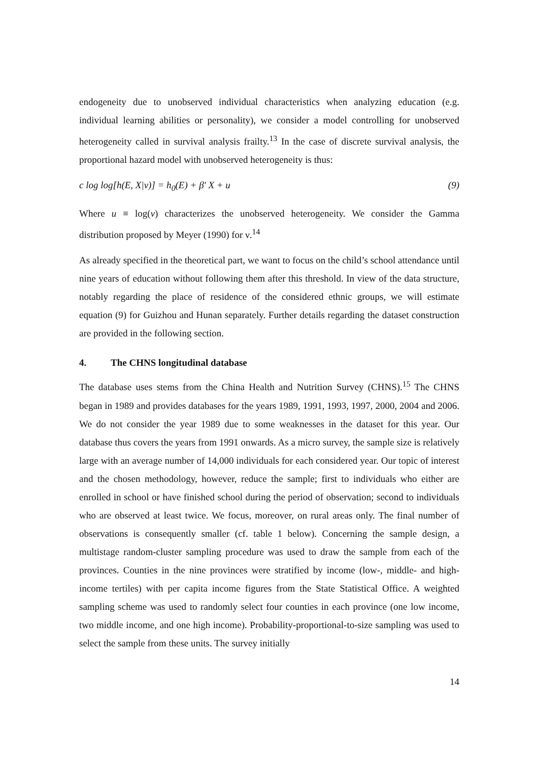endogeneity due to unobserved individual characteristics when analyzing education (e.g. individual learning abilities or personality), we consider a model controlling for unobserved heterogeneity called in survival analysis frailty.<sup>13</sup> In the case of discrete survival analysis, the proportional hazard model with unobserved heterogeneity is thus:
c log log[h(E, X|ν)] = h<sub>0</sub>(E) + β' X + u (9)
Where u ≡ log(ν) characterizes the unobserved heterogeneity. We consider the Gamma distribution proposed by Meyer (1990) for ν.<sup>14</sup>
As already specified in the theoretical part, we want to focus on the child’s school attendance until nine years of education without following them after this threshold. In view of the data structure, notably regarding the place of residence of the considered ethnic groups, we will estimate equation (9) for Guizhou and Hunan separately. Further details regarding the dataset construction are provided in the following section.
4. The CHNS longitudinal database
The database uses stems from the China Health and Nutrition Survey (CHNS).<sup>15</sup> The CHNS began in 1989 and provides databases for the years 1989, 1991, 1993, 1997, 2000, 2004 and 2006. We do not consider the year 1989 due to some weaknesses in the dataset for this year. Our database thus covers the years from 1991 onwards. As a micro survey, the sample size is relatively large with an average number of 14,000 individuals for each considered year. Our topic of interest and the chosen methodology, however, reduce the sample; first to individuals who either are enrolled in school or have finished school during the period of observation; second to individuals who are observed at least twice. We focus, moreover, on rural areas only. The final number of observations is consequently smaller (cf. table 1 below). Concerning the sample design, a multistage random-cluster sampling procedure was used to draw the sample from each of the provinces. Counties in the nine provinces were stratified by income (low-, middle- and high-income tertiles) with per capita income figures from the State Statistical Office. A weighted sampling scheme was used to randomly select four counties in each province (one low income, two middle income, and one high income). Probability-proportional-to-size sampling was used to select the sample from these units. The survey initially
14